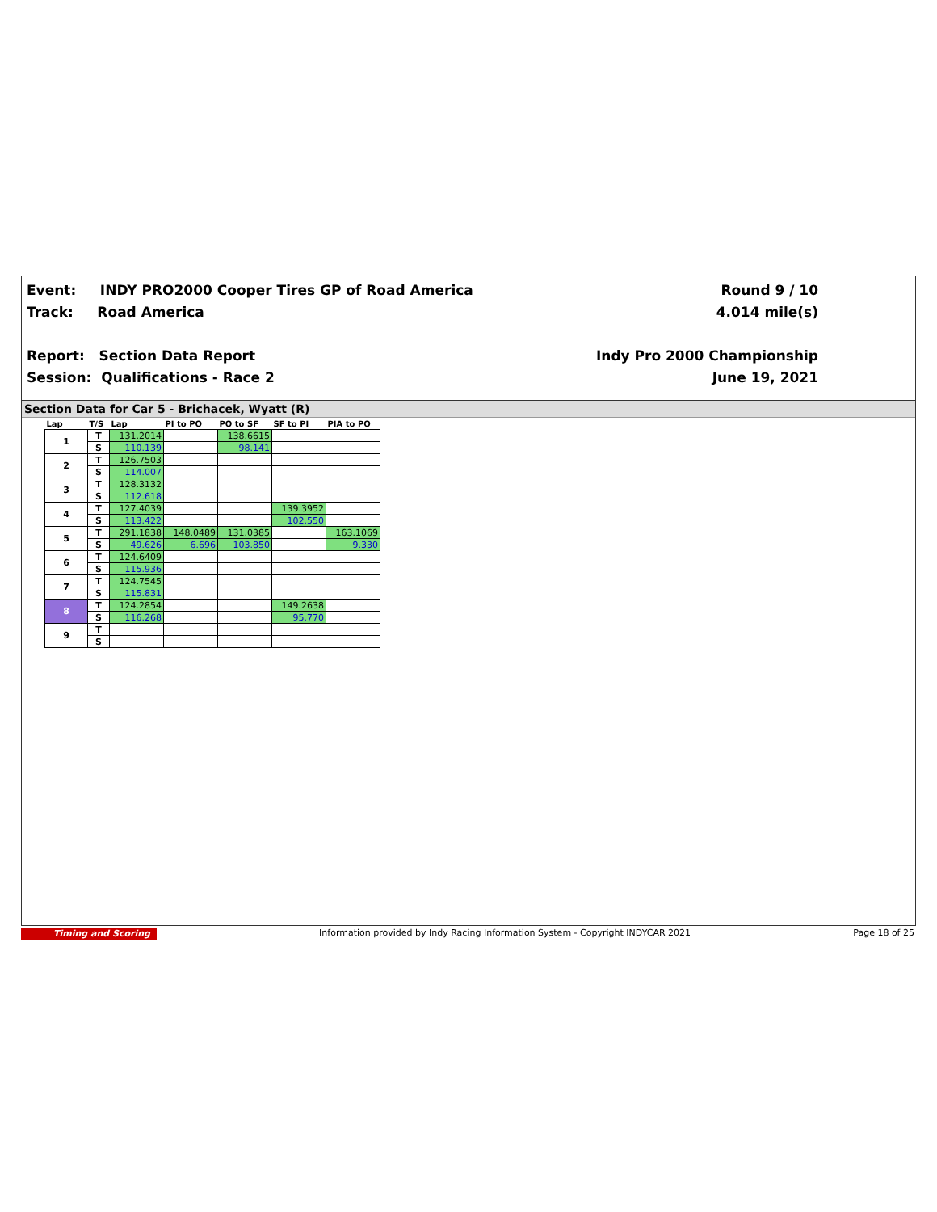Event: INDY PRO2000 Cooper Tires GP of Road America
Track: Road America
Report: Section Data Report
Session: Qualifications - Race 2
Round 9 / 10
4.014 mile(s)
Indy Pro 2000 Championship
June 19, 2021
Section Data for Car 5 - Brichacek, Wyatt (R)
| Lap | T/S | Lap | PI to PO | PO to SF | SF to PI | PIA to PO |
| --- | --- | --- | --- | --- | --- | --- |
| 1 | T | 131.2014 | | 138.6615 | | |
| | S | 110.139 | | 98.141 | | |
| 2 | T | 126.7503 | | | | |
| | S | 114.007 | | | | |
| 3 | T | 128.3132 | | | | |
| | S | 112.618 | | | | |
| 4 | T | 127.4039 | | | 139.3952 | |
| | S | 113.422 | | | 102.550 | |
| 5 | T | 291.1838 | 148.0489 | 131.0385 | | 163.1069 |
| | S | 49.626 | 6.696 | 103.850 | | 9.330 |
| 6 | T | 124.6409 | | | | |
| | S | 115.936 | | | | |
| 7 | T | 124.7545 | | | | |
| | S | 115.831 | | | | |
| 8 | T | 124.2854 | | | 149.2638 | |
| | S | 116.268 | | | 95.770 | |
| 9 | T | | | | | |
| | S | | | | | |
Timing and Scoring Information provided by Indy Racing Information System - Copyright INDYCAR 2021 Page 18 of 25